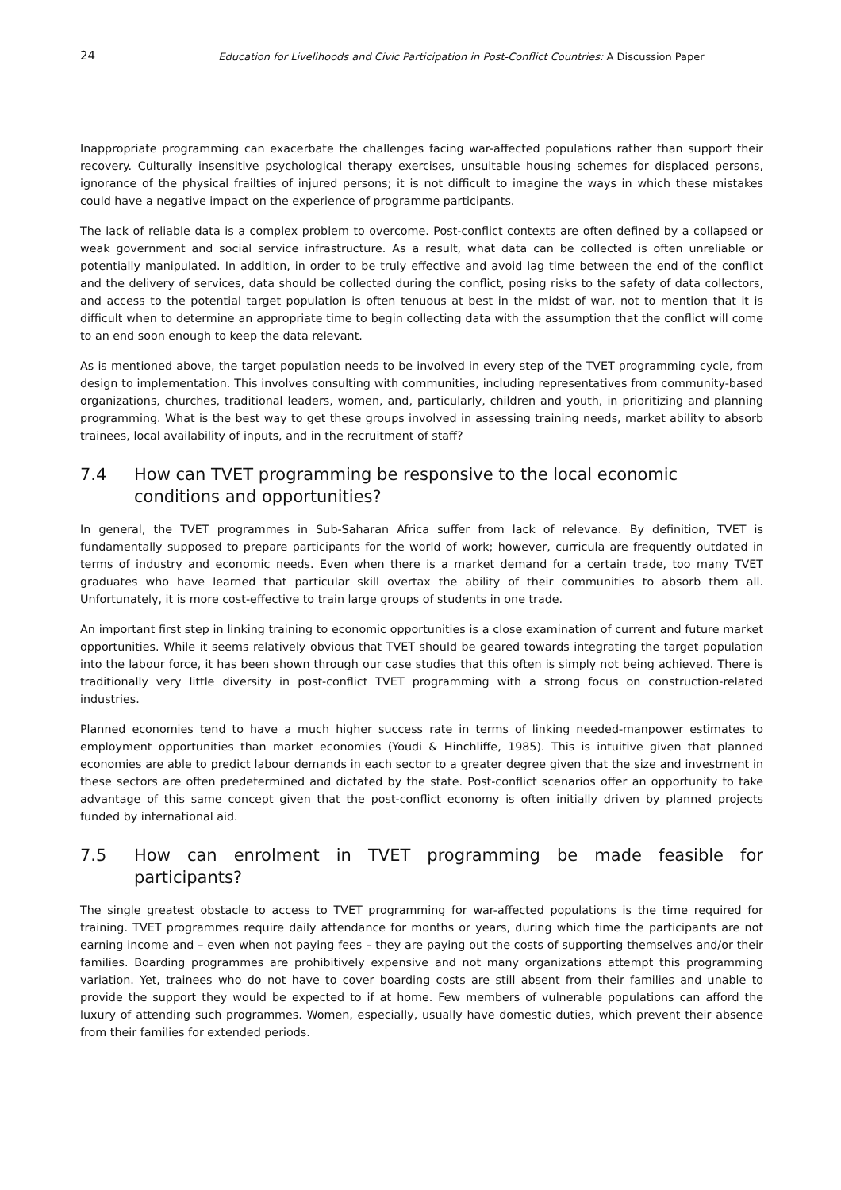24 Education for Livelihoods and Civic Participation in Post-Conflict Countries: A Discussion Paper
Inappropriate programming can exacerbate the challenges facing war-affected populations rather than support their recovery. Culturally insensitive psychological therapy exercises, unsuitable housing schemes for displaced persons, ignorance of the physical frailties of injured persons; it is not difficult to imagine the ways in which these mistakes could have a negative impact on the experience of programme participants.
The lack of reliable data is a complex problem to overcome. Post-conflict contexts are often defined by a collapsed or weak government and social service infrastructure. As a result, what data can be collected is often unreliable or potentially manipulated. In addition, in order to be truly effective and avoid lag time between the end of the conflict and the delivery of services, data should be collected during the conflict, posing risks to the safety of data collectors, and access to the potential target population is often tenuous at best in the midst of war, not to mention that it is difficult when to determine an appropriate time to begin collecting data with the assumption that the conflict will come to an end soon enough to keep the data relevant.
As is mentioned above, the target population needs to be involved in every step of the TVET programming cycle, from design to implementation. This involves consulting with communities, including representatives from community-based organizations, churches, traditional leaders, women, and, particularly, children and youth, in prioritizing and planning programming. What is the best way to get these groups involved in assessing training needs, market ability to absorb trainees, local availability of inputs, and in the recruitment of staff?
7.4 How can TVET programming be responsive to the local economic conditions and opportunities?
In general, the TVET programmes in Sub-Saharan Africa suffer from lack of relevance. By definition, TVET is fundamentally supposed to prepare participants for the world of work; however, curricula are frequently outdated in terms of industry and economic needs. Even when there is a market demand for a certain trade, too many TVET graduates who have learned that particular skill overtax the ability of their communities to absorb them all. Unfortunately, it is more cost-effective to train large groups of students in one trade.
An important first step in linking training to economic opportunities is a close examination of current and future market opportunities. While it seems relatively obvious that TVET should be geared towards integrating the target population into the labour force, it has been shown through our case studies that this often is simply not being achieved. There is traditionally very little diversity in post-conflict TVET programming with a strong focus on construction-related industries.
Planned economies tend to have a much higher success rate in terms of linking needed-manpower estimates to employment opportunities than market economies (Youdi & Hinchliffe, 1985). This is intuitive given that planned economies are able to predict labour demands in each sector to a greater degree given that the size and investment in these sectors are often predetermined and dictated by the state. Post-conflict scenarios offer an opportunity to take advantage of this same concept given that the post-conflict economy is often initially driven by planned projects funded by international aid.
7.5 How can enrolment in TVET programming be made feasible for participants?
The single greatest obstacle to access to TVET programming for war-affected populations is the time required for training. TVET programmes require daily attendance for months or years, during which time the participants are not earning income and – even when not paying fees – they are paying out the costs of supporting themselves and/or their families. Boarding programmes are prohibitively expensive and not many organizations attempt this programming variation. Yet, trainees who do not have to cover boarding costs are still absent from their families and unable to provide the support they would be expected to if at home. Few members of vulnerable populations can afford the luxury of attending such programmes. Women, especially, usually have domestic duties, which prevent their absence from their families for extended periods.